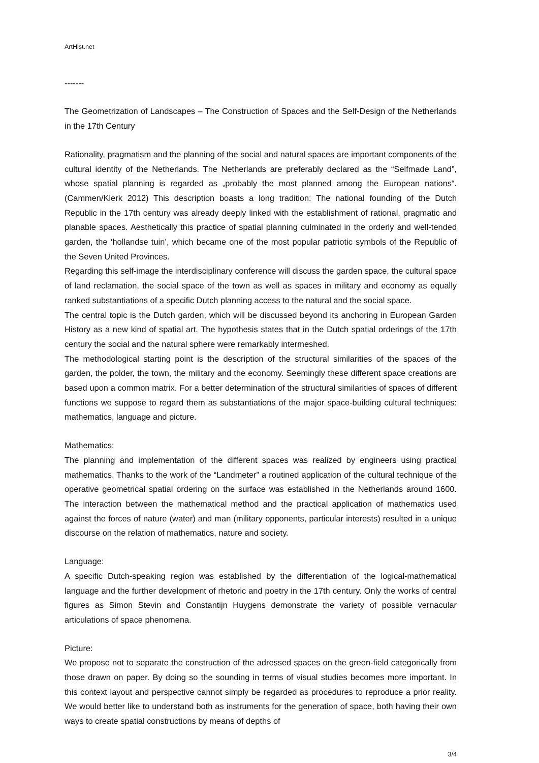ArtHist.net
-------
The Geometrization of Landscapes – The Construction of Spaces and the Self-Design of the Netherlands in the 17th Century
Rationality, pragmatism and the planning of the social and natural spaces are important components of the cultural identity of the Netherlands. The Netherlands are preferably declared as the “Selfmade Land”, whose spatial planning is regarded as „probably the most planned among the European nations“. (Cammen/Klerk 2012) This description boasts a long tradition: The national founding of the Dutch Republic in the 17th century was already deeply linked with the establishment of rational, pragmatic and planable spaces. Aesthetically this practice of spatial planning culminated in the orderly and well-tended garden, the ‘hollandse tuin’, which became one of the most popular patriotic symbols of the Republic of the Seven United Provinces.
Regarding this self-image the interdisciplinary conference will discuss the garden space, the cultural space of land reclamation, the social space of the town as well as spaces in military and economy as equally ranked substantiations of a specific Dutch planning access to the natural and the social space.
The central topic is the Dutch garden, which will be discussed beyond its anchoring in European Garden History as a new kind of spatial art. The hypothesis states that in the Dutch spatial orderings of the 17th century the social and the natural sphere were remarkably intermeshed.
The methodological starting point is the description of the structural similarities of the spaces of the garden, the polder, the town, the military and the economy. Seemingly these different space creations are based upon a common matrix. For a better determination of the structural similarities of spaces of different functions we suppose to regard them as substantiations of the major space-building cultural techniques: mathematics, language and picture.
Mathematics:
The planning and implementation of the different spaces was realized by engineers using practical mathematics. Thanks to the work of the “Landmeter” a routined application of the cultural technique of the operative geometrical spatial ordering on the surface was established in the Netherlands around 1600. The interaction between the mathematical method and the practical application of mathematics used against the forces of nature (water) and man (military opponents, particular interests) resulted in a unique discourse on the relation of mathematics, nature and society.
Language:
A specific Dutch-speaking region was established by the differentiation of the logical-mathematical language and the further development of rhetoric and poetry in the 17th century. Only the works of central figures as Simon Stevin and Constantijn Huygens demonstrate the variety of possible vernacular articulations of space phenomena.
Picture:
We propose not to separate the construction of the adressed spaces on the green-field categorically from those drawn on paper. By doing so the sounding in terms of visual studies becomes more important. In this context layout and perspective cannot simply be regarded as procedures to reproduce a prior reality. We would better like to understand both as instruments for the generation of space, both having their own ways to create spatial constructions by means of depths of
3/4